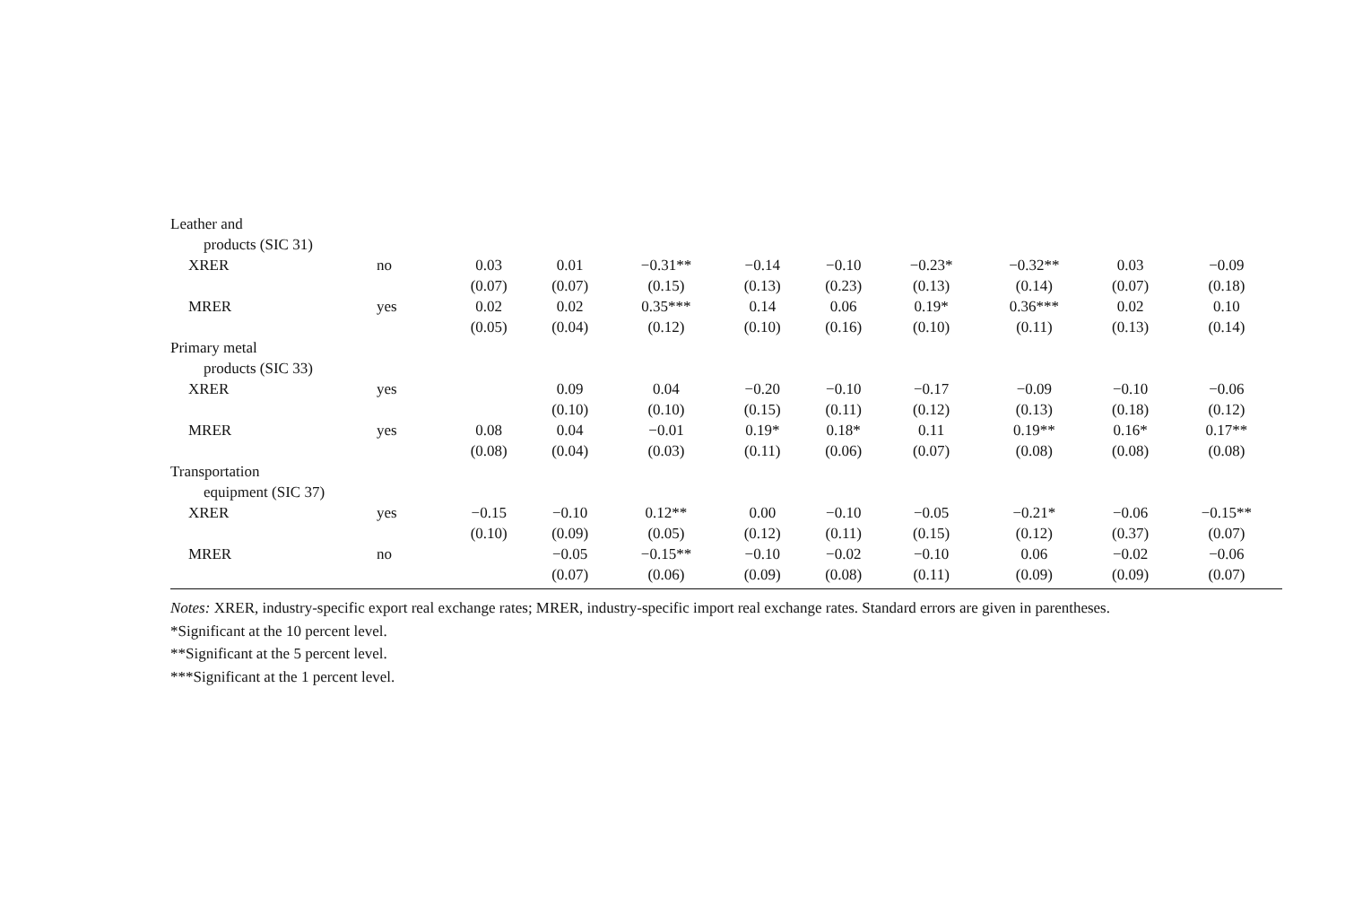| Leather and | | | | | | | | | | |
| products (SIC 31) | | | | | | | | | | |
| XRER | no | 0.03 | 0.01 | −0.31** | −0.14 | −0.10 | −0.23* | −0.32** | 0.03 | −0.09 |
| | | (0.07) | (0.07) | (0.15) | (0.13) | (0.23) | (0.13) | (0.14) | (0.07) | (0.18) |
| MRER | yes | 0.02 | 0.02 | 0.35*** | 0.14 | 0.06 | 0.19* | 0.36*** | 0.02 | 0.10 |
| | | (0.05) | (0.04) | (0.12) | (0.10) | (0.16) | (0.10) | (0.11) | (0.13) | (0.14) |
| Primary metal | | | | | | | | | | |
| products (SIC 33) | | | | | | | | | | |
| XRER | yes | | 0.09 | 0.04 | −0.20 | −0.10 | −0.17 | −0.09 | −0.10 | −0.06 |
| | | | (0.10) | (0.10) | (0.15) | (0.11) | (0.12) | (0.13) | (0.18) | (0.12) |
| MRER | yes | 0.08 | 0.04 | −0.01 | 0.19* | 0.18* | 0.11 | 0.19** | 0.16* | 0.17** |
| | | (0.08) | (0.04) | (0.03) | (0.11) | (0.06) | (0.07) | (0.08) | (0.08) | (0.08) |
| Transportation | | | | | | | | | | |
| equipment (SIC 37) | | | | | | | | | | |
| XRER | yes | −0.15 | −0.10 | 0.12** | 0.00 | −0.10 | −0.05 | −0.21* | −0.06 | −0.15** |
| | | (0.10) | (0.09) | (0.05) | (0.12) | (0.11) | (0.15) | (0.12) | (0.37) | (0.07) |
| MRER | no | | −0.05 | −0.15** | −0.10 | −0.02 | −0.10 | 0.06 | −0.02 | −0.06 |
| | | | (0.07) | (0.06) | (0.09) | (0.08) | (0.11) | (0.09) | (0.09) | (0.07) |
Notes: XRER, industry-specific export real exchange rates; MRER, industry-specific import real exchange rates. Standard errors are given in parentheses.
*Significant at the 10 percent level.
**Significant at the 5 percent level.
***Significant at the 1 percent level.